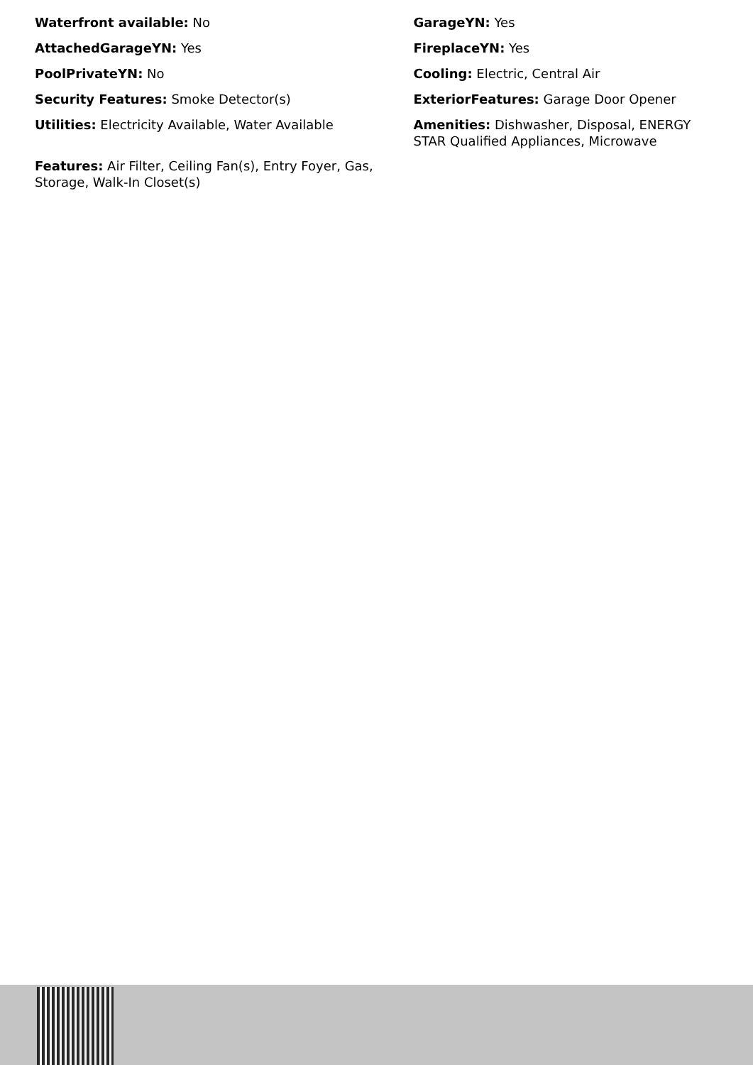Waterfront available: No
AttachedGarageYN: Yes
PoolPrivateYN: No
Security Features: Smoke Detector(s)
Utilities: Electricity Available, Water Available
Features: Air Filter, Ceiling Fan(s), Entry Foyer, Gas, Storage, Walk-In Closet(s)
GarageYN: Yes
FireplaceYN: Yes
Cooling: Electric, Central Air
ExteriorFeatures: Garage Door Opener
Amenities: Dishwasher, Disposal, ENERGY STAR Qualified Appliances, Microwave